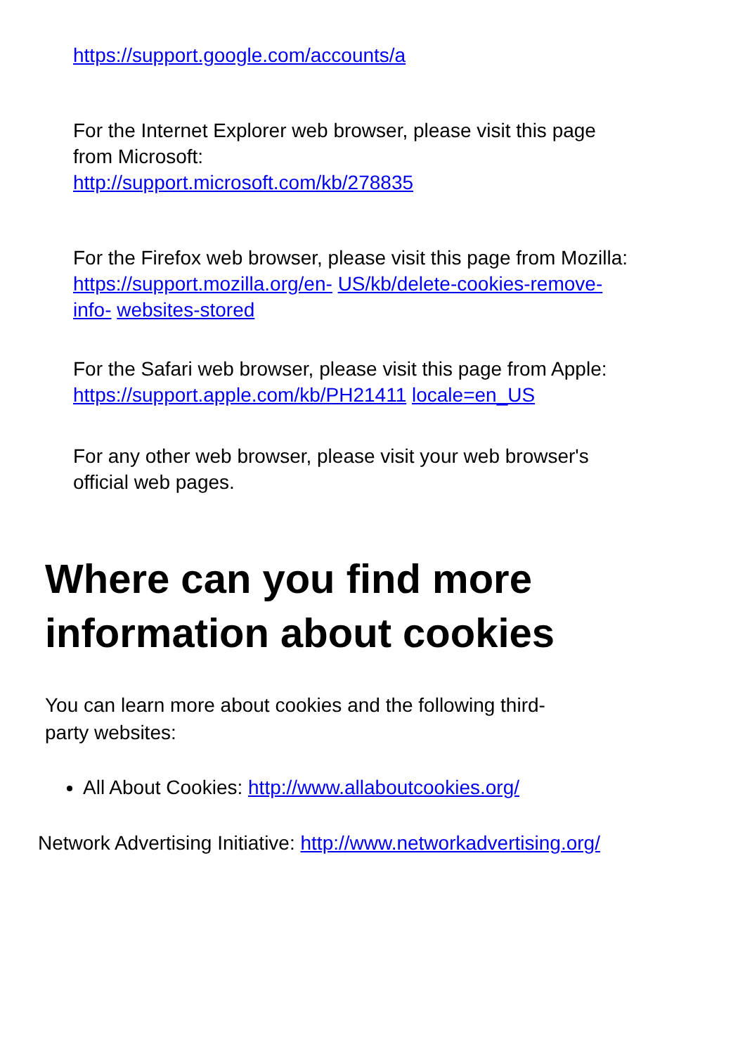https://support.google.com/accounts/a
For the Internet Explorer web browser, please visit this page from Microsoft:
http://support.microsoft.com/kb/278835
For the Firefox web browser, please visit this page from Mozilla: https://support.mozilla.org/en- US/kb/delete-cookies-remove-info- websites-stored
For the Safari web browser, please visit this page from Apple: https://support.apple.com/kb/PH21411 locale=en_US
For any other web browser, please visit your web browser's official web pages.
Where can you find more information about cookies
You can learn more about cookies and the following third-party websites:
All About Cookies: http://www.allaboutcookies.org/
Network Advertising Initiative: http://www.networkadvertising.org/